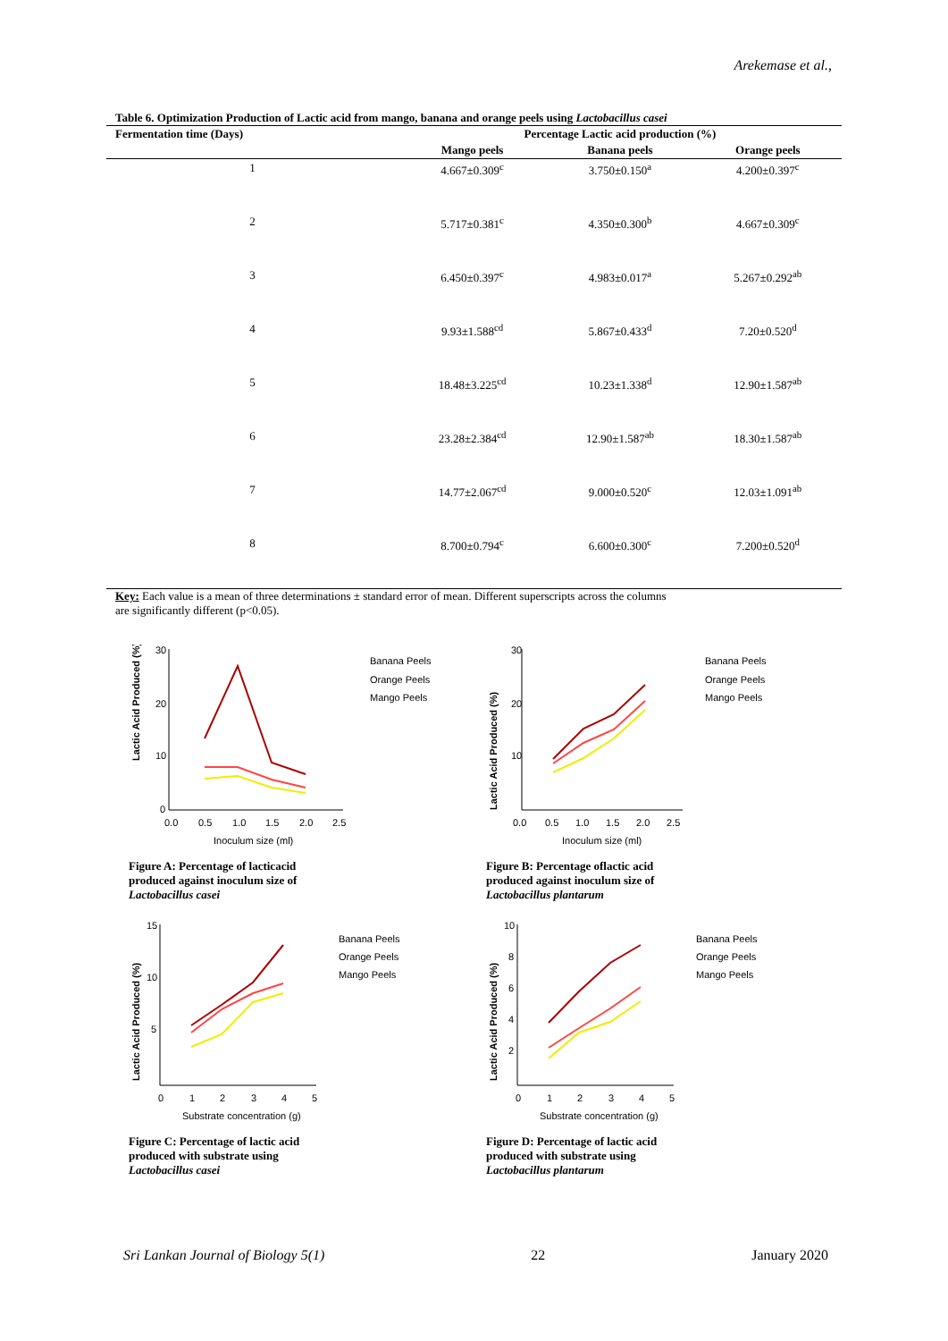Arekemase et al.,
Table 6. Optimization Production of Lactic acid from mango, banana and orange peels using Lactobacillus casei
| Fermentation time (Days) | Percentage Lactic acid production (%) | | |
| --- | --- | --- | --- |
| | Mango peels | Banana peels | Orange peels |
| 1 | 4.667±0.309<sup>c</sup> | 3.750±0.150<sup>a</sup> | 4.200±0.397<sup>c</sup> |
| 2 | 5.717±0.381<sup>c</sup> | 4.350±0.300<sup>b</sup> | 4.667±0.309<sup>c</sup> |
| 3 | 6.450±0.397<sup>c</sup> | 4.983±0.017<sup>a</sup> | 5.267±0.292<sup>ab</sup> |
| 4 | 9.93±1.588<sup>cd</sup> | 5.867±0.433<sup>d</sup> | 7.20±0.520<sup>d</sup> |
| 5 | 18.48±3.225<sup>cd</sup> | 10.23±1.338<sup>d</sup> | 12.90±1.587<sup>ab</sup> |
| 6 | 23.28±2.384<sup>cd</sup> | 12.90±1.587<sup>ab</sup> | 18.30±1.587<sup>ab</sup> |
| 7 | 14.77±2.067<sup>cd</sup> | 9.000±0.520<sup>c</sup> | 12.03±1.091<sup>ab</sup> |
| 8 | 8.700±0.794<sup>c</sup> | 6.600±0.300<sup>c</sup> | 7.200±0.520<sup>d</sup> |
Key: Each value is a mean of three determinations ± standard error of mean. Different superscripts across the columns
are significantly different (p<0.05).
Lactic Acid Produced (%)
30
20
10
0
0.0
0.5
1.0
1.5
2.0
2.5
Inoculum size (ml)
Banana Peels
Orange Peels
Mango Peels
Figure A: Percentage of lacticacid produced against inoculum size of Lactobacillus casei
Lactic Acid Produced (%)
30
20
10
0.0
0.5
1.0
1.5
2.0
2.5
Inoculum size (ml)
Banana Peels
Orange Peels
Mango Peels
Figure B: Percentage oflactic acid produced against inoculum size of Lactobacillus plantarum
Lactic Acid Produced (%)
15
10
5
0
1
2
3
4
5
Substrate concentration (g)
Banana Peels
Orange Peels
Mango Peels
Figure C: Percentage of lactic acid produced with substrate using Lactobacillus casei
Lactic Acid Produced (%)
10
8
6
4
2
0
1
2
3
4
5
Substrate concentration (g)
Banana Peels
Orange Peels
Mango Peels
Figure D: Percentage of lactic acid produced with substrate using Lactobacillus plantarum
Sri Lankan Journal of Biology 5(1) 22 January 2020